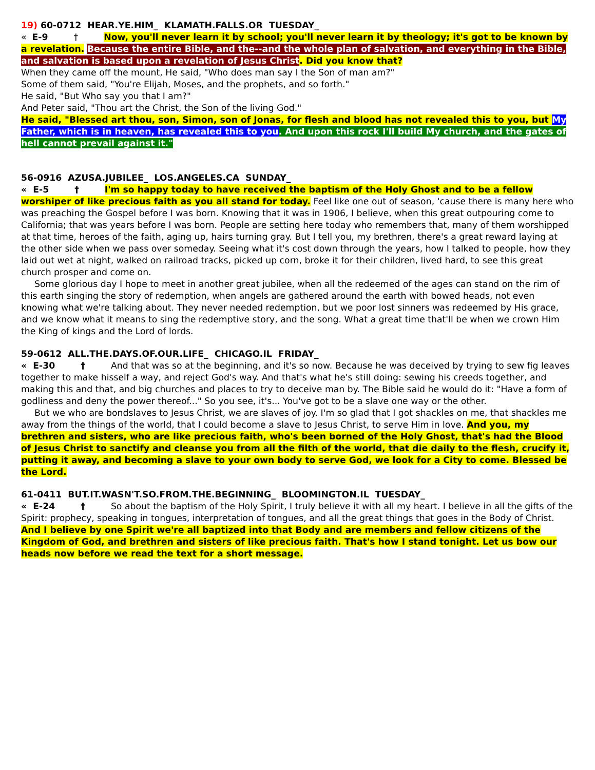19) 60-0712 HEAR.YE.HIM_ KLAMATH.FALLS.OR TUESDAY_
« E-9 † Now, you'll never learn it by school; you'll never learn it by theology; it's got to be known by a revelation. Because the entire Bible, and the--and the whole plan of salvation, and everything in the Bible, and salvation is based upon a revelation of Jesus Christ. Did you know that?
When they came off the mount, He said, "Who does man say I the Son of man am?"
Some of them said, "You're Elijah, Moses, and the prophets, and so forth."
He said, "But Who say you that I am?"
And Peter said, "Thou art the Christ, the Son of the living God."
He said, "Blessed art thou, son, Simon, son of Jonas, for flesh and blood has not revealed this to you, but My Father, which is in heaven, has revealed this to you. And upon this rock I'll build My church, and the gates of hell cannot prevail against it."
56-0916 AZUSA.JUBILEE_ LOS.ANGELES.CA SUNDAY_
« E-5 † I'm so happy today to have received the baptism of the Holy Ghost and to be a fellow worshiper of like precious faith as you all stand for today. Feel like one out of season, 'cause there is many here who was preaching the Gospel before I was born. Knowing that it was in 1906, I believe, when this great outpouring come to California; that was years before I was born. People are setting here today who remembers that, many of them worshipped at that time, heroes of the faith, aging up, hairs turning gray. But I tell you, my brethren, there's a great reward laying at the other side when we pass over someday. Seeing what it's cost down through the years, how I talked to people, how they laid out wet at night, walked on railroad tracks, picked up corn, broke it for their children, lived hard, to see this great church prosper and come on.
Some glorious day I hope to meet in another great jubilee, when all the redeemed of the ages can stand on the rim of this earth singing the story of redemption, when angels are gathered around the earth with bowed heads, not even knowing what we're talking about. They never needed redemption, but we poor lost sinners was redeemed by His grace, and we know what it means to sing the redemptive story, and the song. What a great time that'll be when we crown Him the King of kings and the Lord of lords.
59-0612 ALL.THE.DAYS.OF.OUR.LIFE_ CHICAGO.IL FRIDAY_
« E-30 † And that was so at the beginning, and it's so now. Because he was deceived by trying to sew fig leaves together to make hisself a way, and reject God's way. And that's what he's still doing: sewing his creeds together, and making this and that, and big churches and places to try to deceive man by. The Bible said he would do it: "Have a form of godliness and deny the power thereof..." So you see, it's... You've got to be a slave one way or the other.
But we who are bondslaves to Jesus Christ, we are slaves of joy. I'm so glad that I got shackles on me, that shackles me away from the things of the world, that I could become a slave to Jesus Christ, to serve Him in love. And you, my brethren and sisters, who are like precious faith, who's been borned of the Holy Ghost, that's had the Blood of Jesus Christ to sanctify and cleanse you from all the filth of the world, that die daily to the flesh, crucify it, putting it away, and becoming a slave to your own body to serve God, we look for a City to come. Blessed be the Lord.
61-0411 BUT.IT.WASN'T.SO.FROM.THE.BEGINNING_ BLOOMINGTON.IL TUESDAY_
« E-24 † So about the baptism of the Holy Spirit, I truly believe it with all my heart. I believe in all the gifts of the Spirit: prophecy, speaking in tongues, interpretation of tongues, and all the great things that goes in the Body of Christ. And I believe by one Spirit we're all baptized into that Body and are members and fellow citizens of the Kingdom of God, and brethren and sisters of like precious faith. That's how I stand tonight. Let us bow our heads now before we read the text for a short message.